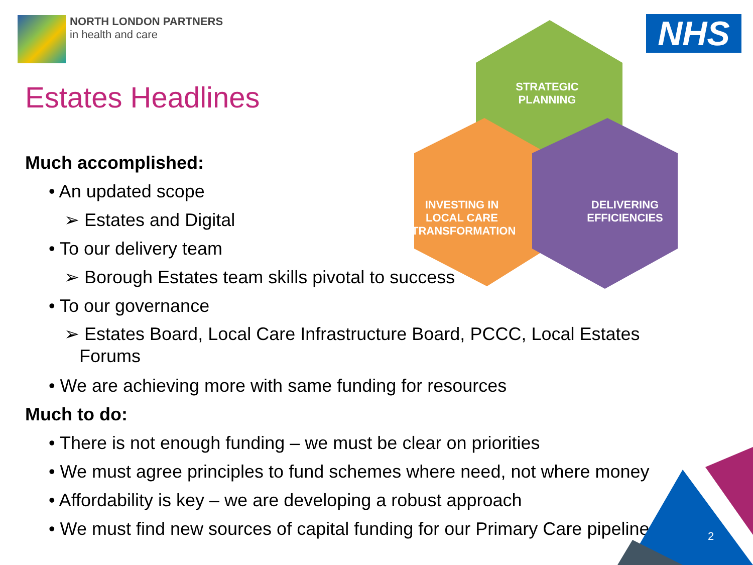NORTH LONDON PARTNERS
in health and care
NHS
STRATEGIC
PLANNING
INVESTING IN
LOCAL CARE
TRANSFORMATION
DELIVERING
EFFICIENCIES
Estates Headlines
Much accomplished:
• An updated scope
➢ Estates and Digital
• To our delivery team
➢ Borough Estates team skills pivotal to success
• To our governance
➢ Estates Board, Local Care Infrastructure Board, PCCC, Local Estates
Forums
• We are achieving more with same funding for resources
Much to do:
• There is not enough funding – we must be clear on priorities
• We must agree principles to fund schemes where need, not where money
• Affordability is key – we are developing a robust approach
• We must find new sources of capital funding for our Primary Care pipeline
2